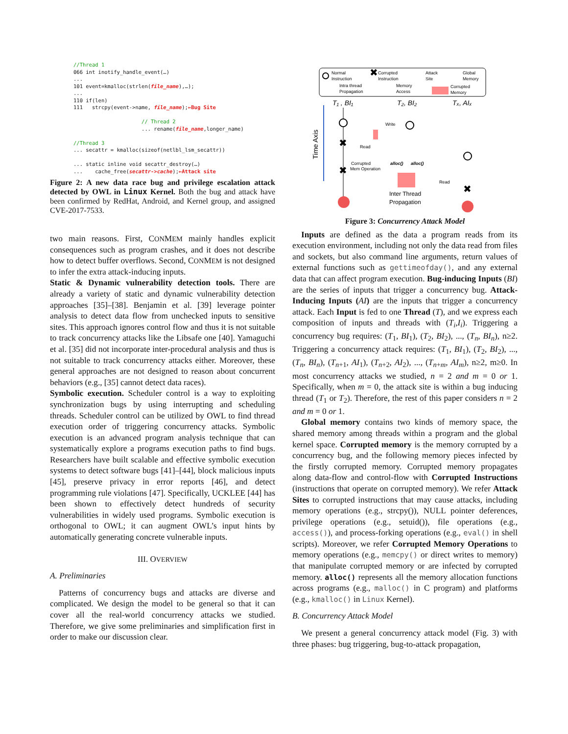//Thread 1
066 int inotify_handle_event(…)
...
101 event=kmalloc(strlen(file_name),…);
...
110 if(len)
111   strcpy(event->name, file_name);←Bug Site

                      // Thread 2
                      ... rename(file_name,longer_name)

//Thread 3
... secattr = kmalloc(sizeof(netlbl_lsm_secattr))

... static inline void secattr_destroy(…)
...    cache_free(secattr->cache);←Attack site
Figure 2: A new data race bug and privilege escalation attack detected by OWL in Linux Kernel. Both the bug and attack have been confirmed by RedHat, Android, and Kernel group, and assigned CVE-2017-7533.
two main reasons. First, CONMEM mainly handles explicit consequences such as program crashes, and it does not describe how to detect buffer overflows. Second, CONMEM is not designed to infer the extra attack-inducing inputs.
Static & Dynamic vulnerability detection tools. There are already a variety of static and dynamic vulnerability detection approaches [35]–[38]. Benjamin et al. [39] leverage pointer analysis to detect data flow from unchecked inputs to sensitive sites. This approach ignores control flow and thus it is not suitable to track concurrency attacks like the Libsafe one [40]. Yamaguchi et al. [35] did not incorporate inter-procedural analysis and thus is not suitable to track concurrency attacks either. Moreover, these general approaches are not designed to reason about concurrent behaviors (e.g., [35] cannot detect data races).
Symbolic execution. Scheduler control is a way to exploiting synchronization bugs by using interrupting and scheduling threads. Scheduler control can be utilized by OWL to find thread execution order of triggering concurrency attacks. Symbolic execution is an advanced program analysis technique that can systematically explore a programs execution paths to find bugs. Researchers have built scalable and effective symbolic execution systems to detect software bugs [41]–[44], block malicious inputs [45], preserve privacy in error reports [46], and detect programming rule violations [47]. Specifically, UCKLEE [44] has been shown to effectively detect hundreds of security vulnerabilities in widely used programs. Symbolic execution is orthogonal to OWL; it can augment OWL’s input hints by automatically generating concrete vulnerable inputs.
III. OVERVIEW
A. Preliminaries
Patterns of concurrency bugs and attacks are diverse and complicated. We design the model to be general so that it can cover all the real-world concurrency attacks we studied. Therefore, we give some preliminaries and simplification first in order to make our discussion clear.
Normal
Instruction
✖
Corrupted
Instruction
Attack
Site
Global
Memory
Intra thread
Propagation
Memory
Access
Corrupted
Memory
T₁ , BI₁
T₂, BI₂
Tₓ, AIₓ
Time Axis
✖
✖
Write
Read
Corrupted
Mem Operation
alloc()
alloc()
Read
Inter Thread
Propagation
✖
Figure 3: Concurrency Attack Model
Inputs are defined as the data a program reads from its execution environment, including not only the data read from files and sockets, but also command line arguments, return values of external functions such as gettimeofday(), and any external data that can affect program execution. Bug-inducing Inputs (BI) are the series of inputs that trigger a concurrency bug. Attack-Inducing Inputs (AI) are the inputs that trigger a concurrency attack. Each Input is fed to one Thread (T), and we express each composition of inputs and threads with (T<sub>i</sub>,I<sub>i</sub>). Triggering a concurrency bug requires: (T<sub>1</sub>, BI<sub>1</sub>), (T<sub>2</sub>, BI<sub>2</sub>), ..., (T<sub>n</sub>, BI<sub>n</sub>), n≥2. Triggering a concurrency attack requires: (T<sub>1</sub>, BI<sub>1</sub>), (T<sub>2</sub>, BI<sub>2</sub>), ..., (T<sub>n</sub>, BI<sub>n</sub>), (T<sub>n+1</sub>, AI<sub>1</sub>), (T<sub>n+2</sub>, AI<sub>2</sub>), ..., (T<sub>n+m</sub>, AI<sub>m</sub>), n≥2, m≥0. In most concurrency attacks we studied, n = 2 and m = 0 or 1. Specifically, when m = 0, the attack site is within a bug inducing thread (T<sub>1</sub> or T<sub>2</sub>). Therefore, the rest of this paper considers n = 2 and m = 0 or 1.
Global memory contains two kinds of memory space, the shared memory among threads within a program and the global kernel space. Corrupted memory is the memory corrupted by a concurrency bug, and the following memory pieces infected by the firstly corrupted memory. Corrupted memory propagates along data-flow and control-flow with Corrupted Instructions (instructions that operate on corrupted memory). We refer Attack Sites to corrupted instructions that may cause attacks, including memory operations (e.g., strcpy()), NULL pointer deferences, privilege operations (e.g., setuid()), file operations (e.g., access()), and process-forking operations (e.g., eval() in shell scripts). Moreover, we refer Corrupted Memory Operations to memory operations (e.g., memcpy() or direct writes to memory) that manipulate corrupted memory or are infected by corrupted memory. alloc() represents all the memory allocation functions across programs (e.g., malloc() in C program) and platforms (e.g., kmalloc() in Linux Kernel).
B. Concurrency Attack Model
We present a general concurrency attack model (Fig. 3) with three phases: bug triggering, bug-to-attack propagation,